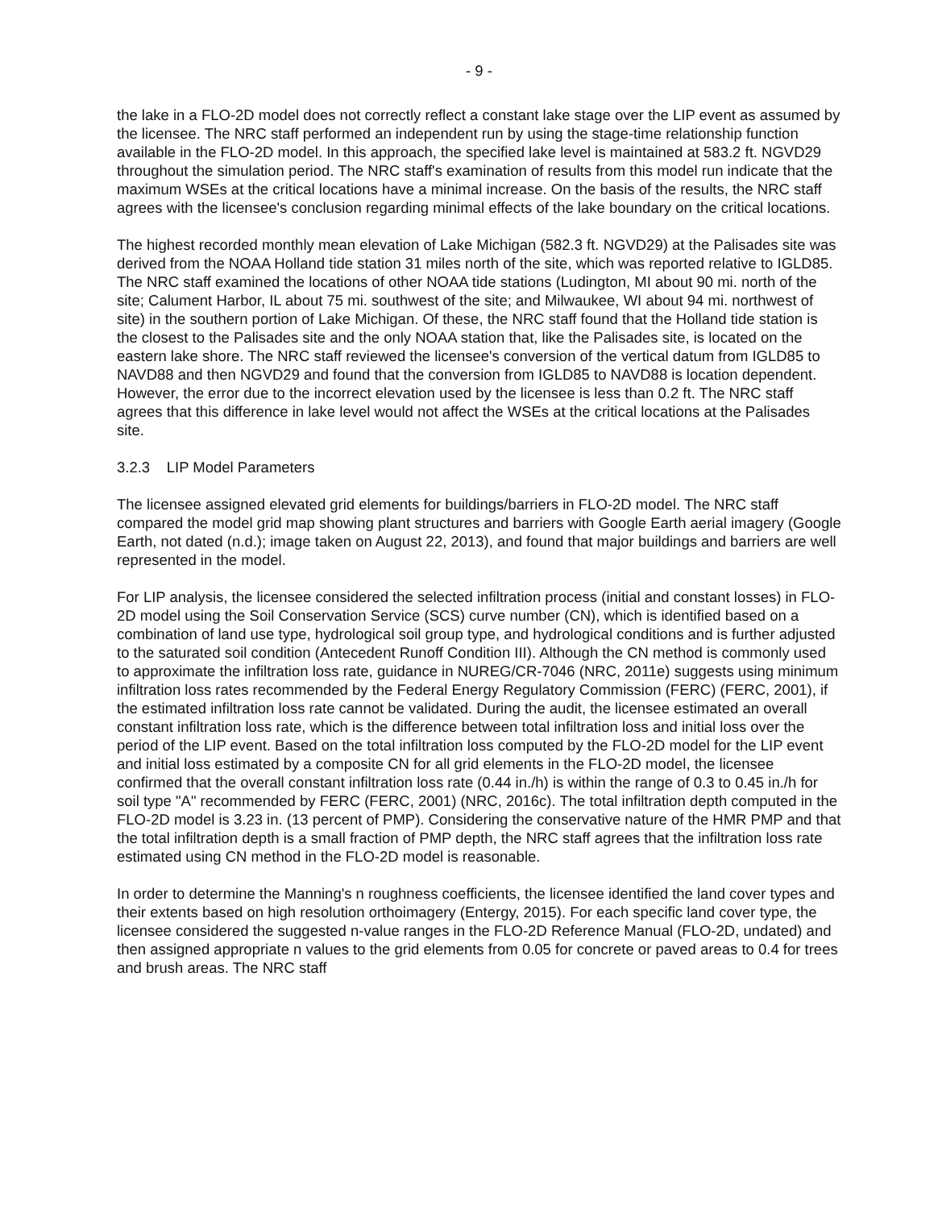- 9 -
the lake in a FLO-2D model does not correctly reflect a constant lake stage over the LIP event as assumed by the licensee. The NRC staff performed an independent run by using the stage-time relationship function available in the FLO-2D model. In this approach, the specified lake level is maintained at 583.2 ft. NGVD29 throughout the simulation period. The NRC staff's examination of results from this model run indicate that the maximum WSEs at the critical locations have a minimal increase. On the basis of the results, the NRC staff agrees with the licensee's conclusion regarding minimal effects of the lake boundary on the critical locations.
The highest recorded monthly mean elevation of Lake Michigan (582.3 ft. NGVD29) at the Palisades site was derived from the NOAA Holland tide station 31 miles north of the site, which was reported relative to IGLD85. The NRC staff examined the locations of other NOAA tide stations (Ludington, MI about 90 mi. north of the site; Calument Harbor, IL about 75 mi. southwest of the site; and Milwaukee, WI about 94 mi. northwest of site) in the southern portion of Lake Michigan. Of these, the NRC staff found that the Holland tide station is the closest to the Palisades site and the only NOAA station that, like the Palisades site, is located on the eastern lake shore. The NRC staff reviewed the licensee's conversion of the vertical datum from IGLD85 to NAVD88 and then NGVD29 and found that the conversion from IGLD85 to NAVD88 is location dependent. However, the error due to the incorrect elevation used by the licensee is less than 0.2 ft. The NRC staff agrees that this difference in lake level would not affect the WSEs at the critical locations at the Palisades site.
3.2.3 LIP Model Parameters
The licensee assigned elevated grid elements for buildings/barriers in FLO-2D model. The NRC staff compared the model grid map showing plant structures and barriers with Google Earth aerial imagery (Google Earth, not dated (n.d.); image taken on August 22, 2013), and found that major buildings and barriers are well represented in the model.
For LIP analysis, the licensee considered the selected infiltration process (initial and constant losses) in FLO-2D model using the Soil Conservation Service (SCS) curve number (CN), which is identified based on a combination of land use type, hydrological soil group type, and hydrological conditions and is further adjusted to the saturated soil condition (Antecedent Runoff Condition III). Although the CN method is commonly used to approximate the infiltration loss rate, guidance in NUREG/CR-7046 (NRC, 2011e) suggests using minimum infiltration loss rates recommended by the Federal Energy Regulatory Commission (FERC) (FERC, 2001), if the estimated infiltration loss rate cannot be validated. During the audit, the licensee estimated an overall constant infiltration loss rate, which is the difference between total infiltration loss and initial loss over the period of the LIP event. Based on the total infiltration loss computed by the FLO-2D model for the LIP event and initial loss estimated by a composite CN for all grid elements in the FLO-2D model, the licensee confirmed that the overall constant infiltration loss rate (0.44 in./h) is within the range of 0.3 to 0.45 in./h for soil type "A" recommended by FERC (FERC, 2001) (NRC, 2016c). The total infiltration depth computed in the FLO-2D model is 3.23 in. (13 percent of PMP). Considering the conservative nature of the HMR PMP and that the total infiltration depth is a small fraction of PMP depth, the NRC staff agrees that the infiltration loss rate estimated using CN method in the FLO-2D model is reasonable.
In order to determine the Manning's n roughness coefficients, the licensee identified the land cover types and their extents based on high resolution orthoimagery (Entergy, 2015). For each specific land cover type, the licensee considered the suggested n-value ranges in the FLO-2D Reference Manual (FLO-2D, undated) and then assigned appropriate n values to the grid elements from 0.05 for concrete or paved areas to 0.4 for trees and brush areas. The NRC staff